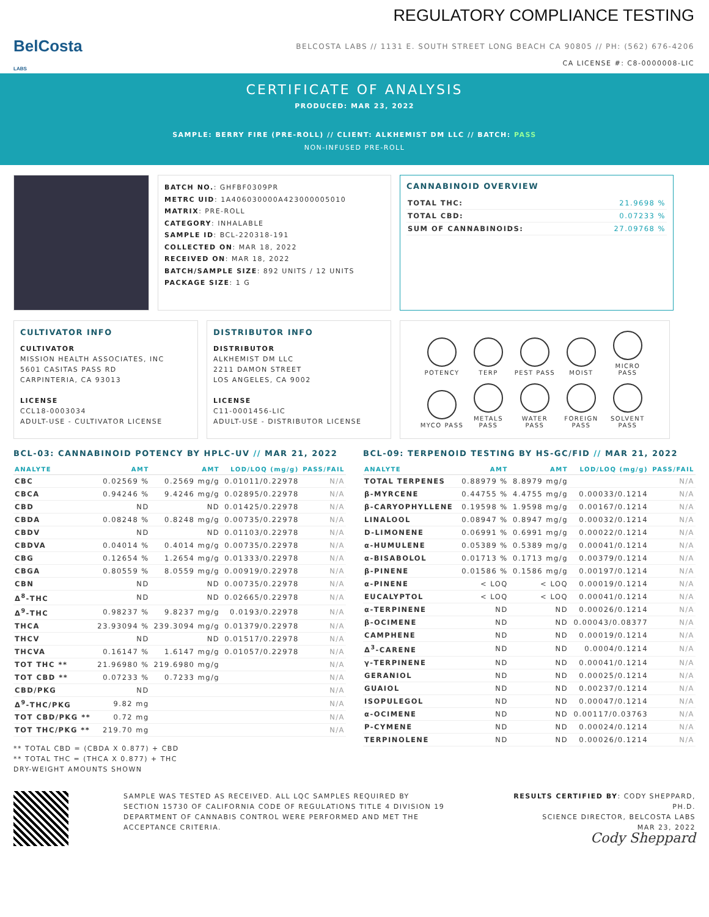BelCosta
LABS
REGULATORY COMPLIANCE TESTING
BELCOSTA LABS // 1131 E. SOUTH STREET LONG BEACH CA 90805 // PH: (562) 676-4206
CA LICENSE #: C8-0000008-LIC
CERTIFICATE OF ANALYSIS
PRODUCED: MAR 23, 2022
SAMPLE: BERRY FIRE (PRE-ROLL) // CLIENT: ALKHEMIST DM LLC // BATCH: PASS
NON-INFUSED PRE-ROLL
BATCH NO.: GHFBF0309PR
METRC UID: 1A406030000A423000005010
MATRIX: PRE-ROLL
CATEGORY: INHALABLE
SAMPLE ID: BCL-220318-191
COLLECTED ON: MAR 18, 2022
RECEIVED ON: MAR 18, 2022
BATCH/SAMPLE SIZE: 892 UNITS / 12 UNITS
PACKAGE SIZE: 1 G
CANNABINOID OVERVIEW
| TOTAL THC: | 21.9698 % |
| TOTAL CBD: | 0.07233 % |
| SUM OF CANNABINOIDS: | 27.09768 % |
CULTIVATOR INFO
CULTIVATOR
MISSION HEALTH ASSOCIATES, INC
5601 CASITAS PASS RD
CARPINTERIA, CA 93013
LICENSE
CCL18-0003034
ADULT-USE - CULTIVATOR LICENSE
DISTRIBUTOR INFO
DISTRIBUTOR
ALKHEMIST DM LLC
2211 DAMON STREET
LOS ANGELES, CA 9002
LICENSE
C11-0001456-LIC
ADULT-USE - DISTRIBUTOR LICENSE
POTENCY TERP PEST PASS MOIST
MICRO PASS
MYCO PASS
METALS PASS
WATER PASS
FOREIGN PASS
SOLVENT PASS
BCL-03: CANNABINOID POTENCY BY HPLC-UV // MAR 21, 2022
| ANALYTE | AMT | AMT | LOD/LOQ (mg/g) | PASS/FAIL |
| --- | --- | --- | --- | --- |
| CBC | 0.02569 % | 0.2569 mg/g | 0.01011/0.22978 | N/A |
| CBCA | 0.94246 % | 9.4246 mg/g | 0.02895/0.22978 | N/A |
| CBD | ND | ND | 0.01425/0.22978 | N/A |
| CBDA | 0.08248 % | 0.8248 mg/g | 0.00735/0.22978 | N/A |
| CBDV | ND | ND | 0.01103/0.22978 | N/A |
| CBDVA | 0.04014 % | 0.4014 mg/g | 0.00735/0.22978 | N/A |
| CBG | 0.12654 % | 1.2654 mg/g | 0.01333/0.22978 | N/A |
| CBGA | 0.80559 % | 8.0559 mg/g | 0.00919/0.22978 | N/A |
| CBN | ND | ND | 0.00735/0.22978 | N/A |
| Δ<sup>8</sup>-THC | ND | ND | 0.02665/0.22978 | N/A |
| Δ<sup>9</sup>-THC | 0.98237 % | 9.8237 mg/g | 0.0193/0.22978 | N/A |
| THCA | 23.93094 % | 239.3094 mg/g | 0.01379/0.22978 | N/A |
| THCV | ND | ND | 0.01517/0.22978 | N/A |
| THCVA | 0.16147 % | 1.6147 mg/g | 0.01057/0.22978 | N/A |
| TOT THC ** | 21.96980 % | 219.6980 mg/g | | N/A |
| TOT CBD ** | 0.07233 % | 0.7233 mg/g | | N/A |
| CBD/PKG | ND | | | N/A |
| Δ<sup>9</sup>-THC/PKG | 9.82 mg | | | N/A |
| TOT CBD/PKG ** | 0.72 mg | | | N/A |
| TOT THC/PKG ** | 219.70 mg | | | N/A |
** TOTAL CBD = (CBDA X 0.877) + CBD
** TOTAL THC = (THCA X 0.877) + THC
DRY-WEIGHT AMOUNTS SHOWN
BCL-09: TERPENOID TESTING BY HS-GC/FID // MAR 21, 2022
| ANALYTE | AMT | AMT | LOD/LOQ (mg/g) | PASS/FAIL |
| --- | --- | --- | --- | --- |
| TOTAL TERPENES | 0.88979 % | 8.8979 mg/g | | N/A |
| β-MYRCENE | 0.44755 % | 4.4755 mg/g | 0.00033/0.1214 | N/A |
| β-CARYOPHYLLENE | 0.19598 % | 1.9598 mg/g | 0.00167/0.1214 | N/A |
| LINALOOL | 0.08947 % | 0.8947 mg/g | 0.00032/0.1214 | N/A |
| D-LIMONENE | 0.06991 % | 0.6991 mg/g | 0.00022/0.1214 | N/A |
| α-HUMULENE | 0.05389 % | 0.5389 mg/g | 0.00041/0.1214 | N/A |
| α-BISABOLOL | 0.01713 % | 0.1713 mg/g | 0.00379/0.1214 | N/A |
| β-PINENE | 0.01586 % | 0.1586 mg/g | 0.00197/0.1214 | N/A |
| α-PINENE | < LOQ | < LOQ | 0.00019/0.1214 | N/A |
| EUCALYPTOL | < LOQ | < LOQ | 0.00041/0.1214 | N/A |
| α-TERPINENE | ND | ND | 0.00026/0.1214 | N/A |
| β-OCIMENE | ND | ND | 0.00043/0.08377 | N/A |
| CAMPHENE | ND | ND | 0.00019/0.1214 | N/A |
| Δ<sup>3</sup>-CARENE | ND | ND | 0.0004/0.1214 | N/A |
| γ-TERPINENE | ND | ND | 0.00041/0.1214 | N/A |
| GERANIOL | ND | ND | 0.00025/0.1214 | N/A |
| GUAIOL | ND | ND | 0.00237/0.1214 | N/A |
| ISOPULEGOL | ND | ND | 0.00047/0.1214 | N/A |
| α-OCIMENE | ND | ND | 0.00117/0.03763 | N/A |
| P-CYMENE | ND | ND | 0.00024/0.1214 | N/A |
| TERPINOLENE | ND | ND | 0.00026/0.1214 | N/A |
SAMPLE WAS TESTED AS RECEIVED. ALL LQC SAMPLES REQUIRED BY SECTION 15730 OF CALIFORNIA CODE OF REGULATIONS TITLE 4 DIVISION 19 DEPARTMENT OF CANNABIS CONTROL WERE PERFORMED AND MET THE ACCEPTANCE CRITERIA.
RESULTS CERTIFIED BY: CODY SHEPPARD, PH.D.
SCIENCE DIRECTOR, BELCOSTA LABS
MAR 23, 2022
Cody Sheppard